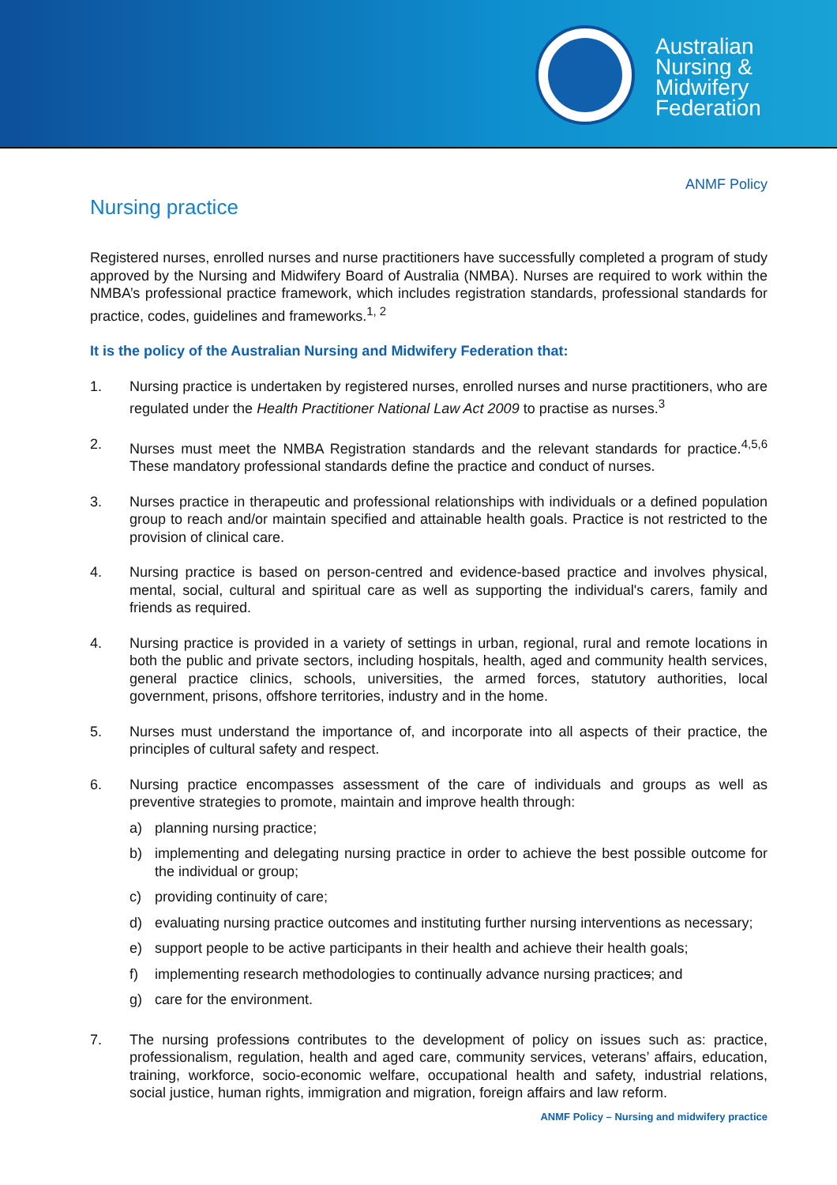Australian
Nursing &
Midwifery
Federation
ANMF Policy
Nursing practice
Registered nurses, enrolled nurses and nurse practitioners have successfully completed a program of study approved by the Nursing and Midwifery Board of Australia (NMBA). Nurses are required to work within the NMBA’s professional practice framework, which includes registration standards, professional standards for practice, codes, guidelines and frameworks.<sup>1, 2</sup>
It is the policy of the Australian Nursing and Midwifery Federation that:
1. Nursing practice is undertaken by registered nurses, enrolled nurses and nurse practitioners, who are regulated under the Health Practitioner National Law Act 2009 to practise as nurses.<sup>3</sup>
2. Nurses must meet the NMBA Registration standards and the relevant standards for practice.<sup>4,5,6</sup> These mandatory professional standards define the practice and conduct of nurses.
3. Nurses practice in therapeutic and professional relationships with individuals or a defined population group to reach and/or maintain specified and attainable health goals. Practice is not restricted to the provision of clinical care.
4. Nursing practice is based on person-centred and evidence-based practice and involves physical, mental, social, cultural and spiritual care as well as supporting the individual's carers, family and friends as required.
4. Nursing practice is provided in a variety of settings in urban, regional, rural and remote locations in both the public and private sectors, including hospitals, health, aged and community health services, general practice clinics, schools, universities, the armed forces, statutory authorities, local government, prisons, offshore territories, industry and in the home.
5. Nurses must understand the importance of, and incorporate into all aspects of their practice, the principles of cultural safety and respect.
6. Nursing practice encompasses assessment of the care of individuals and groups as well as preventive strategies to promote, maintain and improve health through:
a) planning nursing practice;
b) implementing and delegating nursing practice in order to achieve the best possible outcome for the individual or group;
c) providing continuity of care;
d) evaluating nursing practice outcomes and instituting further nursing interventions as necessary;
e) support people to be active participants in their health and achieve their health goals;
f) implementing research methodologies to continually advance nursing practices; and
g) care for the environment.
7. The nursing professions contributes to the development of policy on issues such as: practice, professionalism, regulation, health and aged care, community services, veterans’ affairs, education, training, workforce, socio-economic welfare, occupational health and safety, industrial relations, social justice, human rights, immigration and migration, foreign affairs and law reform.
ANMF Policy – Nursing and midwifery practice